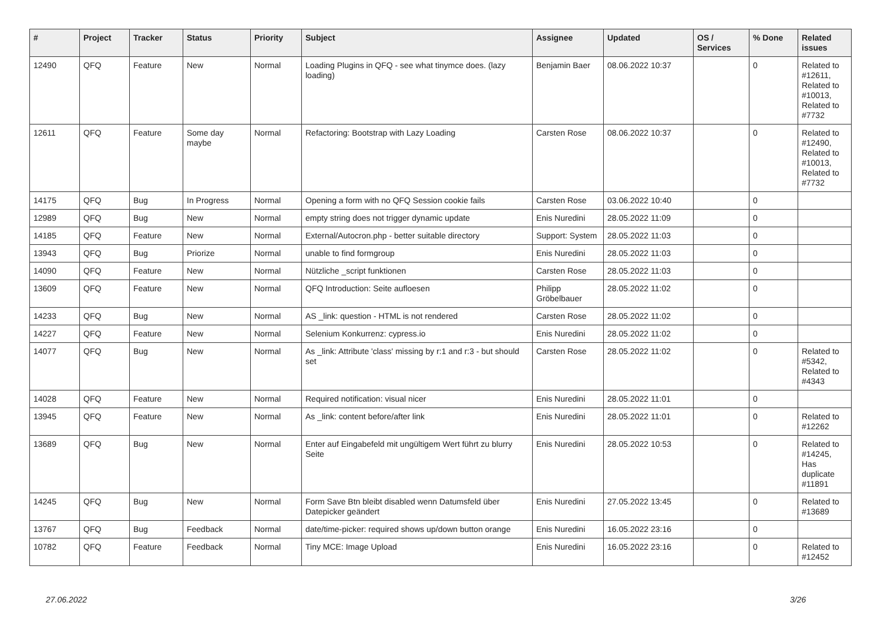| # | Project | Tracker | Status | Priority | Subject | Assignee | Updated | OS / Services | % Done | Related issues |
| --- | --- | --- | --- | --- | --- | --- | --- | --- | --- | --- |
| 12490 | QFQ | Feature | New | Normal | Loading Plugins in QFQ - see what tinymce does. (lazy loading) | Benjamin Baer | 08.06.2022 10:37 | | 0 | Related to #12611, Related to #10013, Related to #7732 |
| 12611 | QFQ | Feature | Some day maybe | Normal | Refactoring: Bootstrap with Lazy Loading | Carsten Rose | 08.06.2022 10:37 | | 0 | Related to #12490, Related to #10013, Related to #7732 |
| 14175 | QFQ | Bug | In Progress | Normal | Opening a form with no QFQ Session cookie fails | Carsten Rose | 03.06.2022 10:40 | | 0 | |
| 12989 | QFQ | Bug | New | Normal | empty string does not trigger dynamic update | Enis Nuredini | 28.05.2022 11:09 | | 0 | |
| 14185 | QFQ | Feature | New | Normal | External/Autocron.php - better suitable directory | Support: System | 28.05.2022 11:03 | | 0 | |
| 13943 | QFQ | Bug | Priorize | Normal | unable to find formgroup | Enis Nuredini | 28.05.2022 11:03 | | 0 | |
| 14090 | QFQ | Feature | New | Normal | Nützliche _script funktionen | Carsten Rose | 28.05.2022 11:03 | | 0 | |
| 13609 | QFQ | Feature | New | Normal | QFQ Introduction: Seite aufloesen | Philipp Gröbelbauer | 28.05.2022 11:02 | | 0 | |
| 14233 | QFQ | Bug | New | Normal | AS _link: question - HTML is not rendered | Carsten Rose | 28.05.2022 11:02 | | 0 | |
| 14227 | QFQ | Feature | New | Normal | Selenium Konkurrenz: cypress.io | Enis Nuredini | 28.05.2022 11:02 | | 0 | |
| 14077 | QFQ | Bug | New | Normal | As _link: Attribute 'class' missing by r:1 and r:3 - but should set | Carsten Rose | 28.05.2022 11:02 | | 0 | Related to #5342, Related to #4343 |
| 14028 | QFQ | Feature | New | Normal | Required notification: visual nicer | Enis Nuredini | 28.05.2022 11:01 | | 0 | |
| 13945 | QFQ | Feature | New | Normal | As _link: content before/after link | Enis Nuredini | 28.05.2022 11:01 | | 0 | Related to #12262 |
| 13689 | QFQ | Bug | New | Normal | Enter auf Eingabefeld mit ungültigem Wert führt zu blurry Seite | Enis Nuredini | 28.05.2022 10:53 | | 0 | Related to #14245, Has duplicate #11891 |
| 14245 | QFQ | Bug | New | Normal | Form Save Btn bleibt disabled wenn Datumsfeld über Datepicker geändert | Enis Nuredini | 27.05.2022 13:45 | | 0 | Related to #13689 |
| 13767 | QFQ | Bug | Feedback | Normal | date/time-picker: required shows up/down button orange | Enis Nuredini | 16.05.2022 23:16 | | 0 | |
| 10782 | QFQ | Feature | Feedback | Normal | Tiny MCE: Image Upload | Enis Nuredini | 16.05.2022 23:16 | | 0 | Related to #12452 |
27.06.2022 3/26